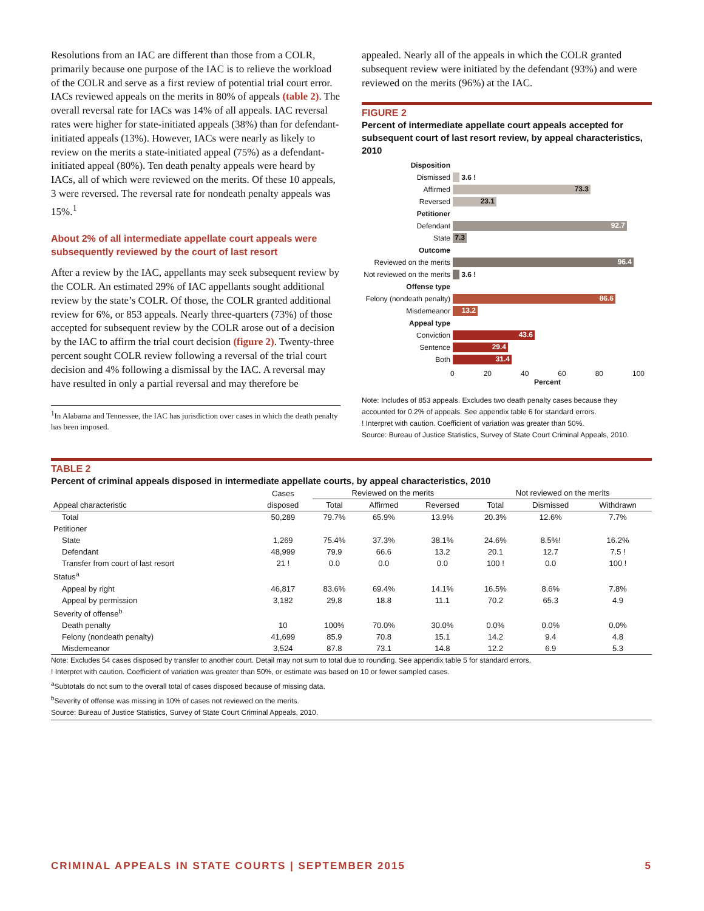Resolutions from an IAC are different than those from a COLR, primarily because one purpose of the IAC is to relieve the workload of the COLR and serve as a first review of potential trial court error. IACs reviewed appeals on the merits in 80% of appeals (table 2). The overall reversal rate for IACs was 14% of all appeals. IAC reversal rates were higher for state-initiated appeals (38%) than for defendant-initiated appeals (13%). However, IACs were nearly as likely to review on the merits a state-initiated appeal (75%) as a defendant-initiated appeal (80%). Ten death penalty appeals were heard by IACs, all of which were reviewed on the merits. Of these 10 appeals, 3 were reversed. The reversal rate for nondeath penalty appeals was 15%.<sup>1</sup>
About 2% of all intermediate appellate court appeals were subsequently reviewed by the court of last resort
After a review by the IAC, appellants may seek subsequent review by the COLR. An estimated 29% of IAC appellants sought additional review by the state’s COLR. Of those, the COLR granted additional review for 6%, or 853 appeals. Nearly three-quarters (73%) of those accepted for subsequent review by the COLR arose out of a decision by the IAC to affirm the trial court decision (figure 2). Twenty-three percent sought COLR review following a reversal of the trial court decision and 4% following a dismissal by the IAC. A reversal may have resulted in only a partial reversal and may therefore be
<sup>1</sup> In Alabama and Tennessee, the IAC has jurisdiction over cases in which the death penalty has been imposed.
appealed. Nearly all of the appeals in which the COLR granted subsequent review were initiated by the defendant (93%) and were reviewed on the merits (96%) at the IAC.
FIGURE 2
Percent of intermediate appellate court appeals accepted for subsequent court of last resort review, by appeal characteristics, 2010
Disposition
Dismissed 3.6 !
Affirmed
73.3
Reversed
23.1
Petitioner
Defendant
92.7
State
7.3
Outcome
Reviewed on the merits
96.4
Not reviewed on the merits
3.6 !
Offense type
Felony (nondeath penalty)
86.6
Misdemeanor
13.2
Appeal type
Conviction
43.6
Sentence
29.4
Both
31.4
0 20 40 60 80 100
Percent
Note: Includes of 853 appeals. Excludes two death penalty cases because they accounted for 0.2% of appeals. See appendix table 6 for standard errors.
! Interpret with caution. Coefficient of variation was greater than 50%.
Source: Bureau of Justice Statistics, Survey of State Court Criminal Appeals, 2010.
TABLE 2
Percent of criminal appeals disposed in intermediate appellate courts, by appeal characteristics, 2010
| | Cases | Reviewed on the merits | | | Not reviewed on the merits | | |
| --- | --- | --- | --- | --- | --- | --- | --- |
| Appeal characteristic | disposed | Total | Affirmed | Reversed | Total | Dismissed | Withdrawn |
| Total | 50,289 | 79.7% | 65.9% | 13.9% | 20.3% | 12.6% | 7.7% |
| Petitioner | | | | | | | |
| State | 1,269 | 75.4% | 37.3% | 38.1% | 24.6% | 8.5%! | 16.2% |
| Defendant | 48,999 | 79.9 | 66.6 | 13.2 | 20.1 | 12.7 | 7.5 ! |
| Transfer from court of last resort | 21 ! | 0.0 | 0.0 | 0.0 | 100 ! | 0.0 | 100 ! |
| Status<sup>a</sup> | | | | | | | |
| Appeal by right | 46,817 | 83.6% | 69.4% | 14.1% | 16.5% | 8.6% | 7.8% |
| Appeal by permission | 3,182 | 29.8 | 18.8 | 11.1 | 70.2 | 65.3 | 4.9 |
| Severity of offense<sup>b</sup> | | | | | | | |
| Death penalty | 10 | 100% | 70.0% | 30.0% | 0.0% | 0.0% | 0.0% |
| Felony (nondeath penalty) | 41,699 | 85.9 | 70.8 | 15.1 | 14.2 | 9.4 | 4.8 |
| Misdemeanor | 3,524 | 87.8 | 73.1 | 14.8 | 12.2 | 6.9 | 5.3 |
Note: Excludes 54 cases disposed by transfer to another court. Detail may not sum to total due to rounding. See appendix table 5 for standard errors.
! Interpret with caution. Coefficient of variation was greater than 50%, or estimate was based on 10 or fewer sampled cases.
<sup>a</sup> Subtotals do not sum to the overall total of cases disposed because of missing data.
<sup>b</sup> Severity of offense was missing in 10% of cases not reviewed on the merits.
Source: Bureau of Justice Statistics, Survey of State Court Criminal Appeals, 2010.
CRIMINAL APPEALS IN STATE COURTS | SEPTEMBER 2015 5